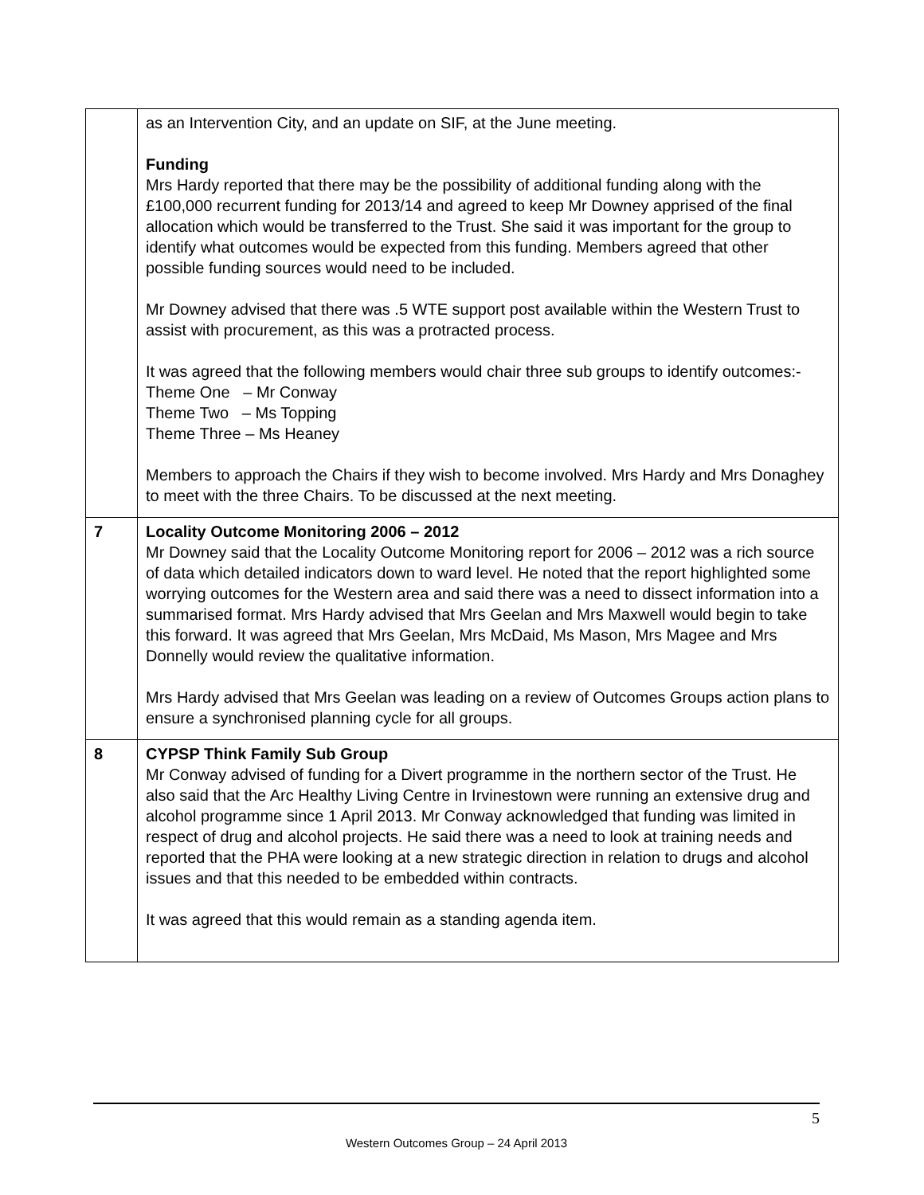| | as an Intervention City, and an update on SIF, at the June meeting. Funding Mrs Hardy reported that there may be the possibility of additional funding along with the £100,000 recurrent funding for 2013/14 and agreed to keep Mr Downey apprised of the final allocation which would be transferred to the Trust. She said it was important for the group to identify what outcomes would be expected from this funding. Members agreed that other possible funding sources would need to be included. Mr Downey advised that there was .5 WTE support post available within the Western Trust to assist with procurement, as this was a protracted process. It was agreed that the following members would chair three sub groups to identify outcomes:- Theme One – Mr Conway Theme Two – Ms Topping Theme Three – Ms Heaney Members to approach the Chairs if they wish to become involved. Mrs Hardy and Mrs Donaghey to meet with the three Chairs. To be discussed at the next meeting. |
| 7 | Locality Outcome Monitoring 2006 – 2012 Mr Downey said that the Locality Outcome Monitoring report for 2006 – 2012 was a rich source of data which detailed indicators down to ward level. He noted that the report highlighted some worrying outcomes for the Western area and said there was a need to dissect information into a summarised format. Mrs Hardy advised that Mrs Geelan and Mrs Maxwell would begin to take this forward. It was agreed that Mrs Geelan, Mrs McDaid, Ms Mason, Mrs Magee and Mrs Donnelly would review the qualitative information. Mrs Hardy advised that Mrs Geelan was leading on a review of Outcomes Groups action plans to ensure a synchronised planning cycle for all groups. |
| 8 | CYPSP Think Family Sub Group Mr Conway advised of funding for a Divert programme in the northern sector of the Trust. He also said that the Arc Healthy Living Centre in Irvinestown were running an extensive drug and alcohol programme since 1 April 2013. Mr Conway acknowledged that funding was limited in respect of drug and alcohol projects. He said there was a need to look at training needs and reported that the PHA were looking at a new strategic direction in relation to drugs and alcohol issues and that this needed to be embedded within contracts. It was agreed that this would remain as a standing agenda item. |
5
Western Outcomes Group – 24 April 2013